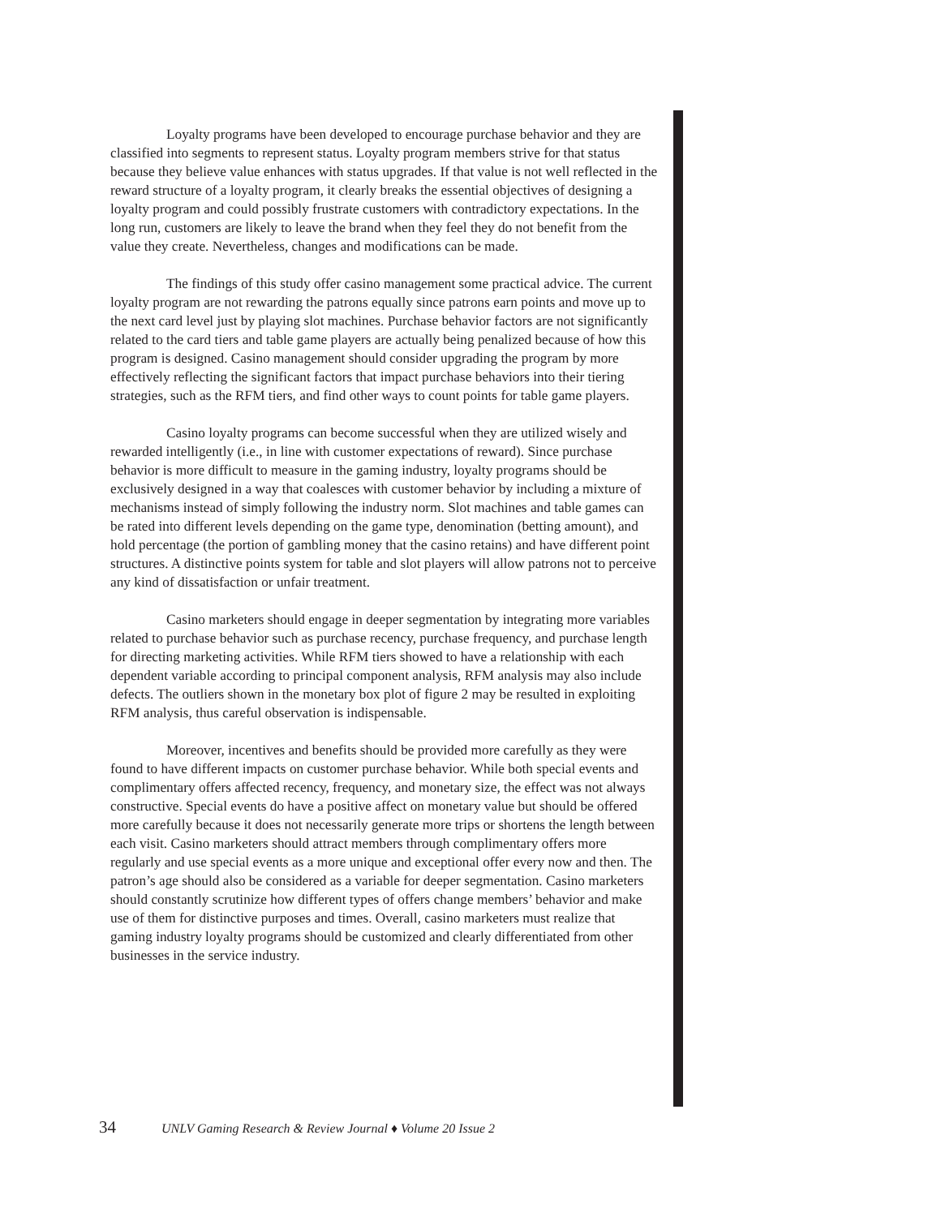Loyalty programs have been developed to encourage purchase behavior and they are classified into segments to represent status. Loyalty program members strive for that status because they believe value enhances with status upgrades. If that value is not well reflected in the reward structure of a loyalty program, it clearly breaks the essential objectives of designing a loyalty program and could possibly frustrate customers with contradictory expectations. In the long run, customers are likely to leave the brand when they feel they do not benefit from the value they create. Nevertheless, changes and modifications can be made.
The findings of this study offer casino management some practical advice. The current loyalty program are not rewarding the patrons equally since patrons earn points and move up to the next card level just by playing slot machines. Purchase behavior factors are not significantly related to the card tiers and table game players are actually being penalized because of how this program is designed. Casino management should consider upgrading the program by more effectively reflecting the significant factors that impact purchase behaviors into their tiering strategies, such as the RFM tiers, and find other ways to count points for table game players.
Casino loyalty programs can become successful when they are utilized wisely and rewarded intelligently (i.e., in line with customer expectations of reward). Since purchase behavior is more difficult to measure in the gaming industry, loyalty programs should be exclusively designed in a way that coalesces with customer behavior by including a mixture of mechanisms instead of simply following the industry norm. Slot machines and table games can be rated into different levels depending on the game type, denomination (betting amount), and hold percentage (the portion of gambling money that the casino retains) and have different point structures. A distinctive points system for table and slot players will allow patrons not to perceive any kind of dissatisfaction or unfair treatment.
Casino marketers should engage in deeper segmentation by integrating more variables related to purchase behavior such as purchase recency, purchase frequency, and purchase length for directing marketing activities. While RFM tiers showed to have a relationship with each dependent variable according to principal component analysis, RFM analysis may also include defects. The outliers shown in the monetary box plot of figure 2 may be resulted in exploiting RFM analysis, thus careful observation is indispensable.
Moreover, incentives and benefits should be provided more carefully as they were found to have different impacts on customer purchase behavior. While both special events and complimentary offers affected recency, frequency, and monetary size, the effect was not always constructive. Special events do have a positive affect on monetary value but should be offered more carefully because it does not necessarily generate more trips or shortens the length between each visit. Casino marketers should attract members through complimentary offers more regularly and use special events as a more unique and exceptional offer every now and then. The patron’s age should also be considered as a variable for deeper segmentation. Casino marketers should constantly scrutinize how different types of offers change members’ behavior and make use of them for distinctive purposes and times. Overall, casino marketers must realize that gaming industry loyalty programs should be customized and clearly differentiated from other businesses in the service industry.
34 UNLV Gaming Research & Review Journal ♦ Volume 20 Issue 2